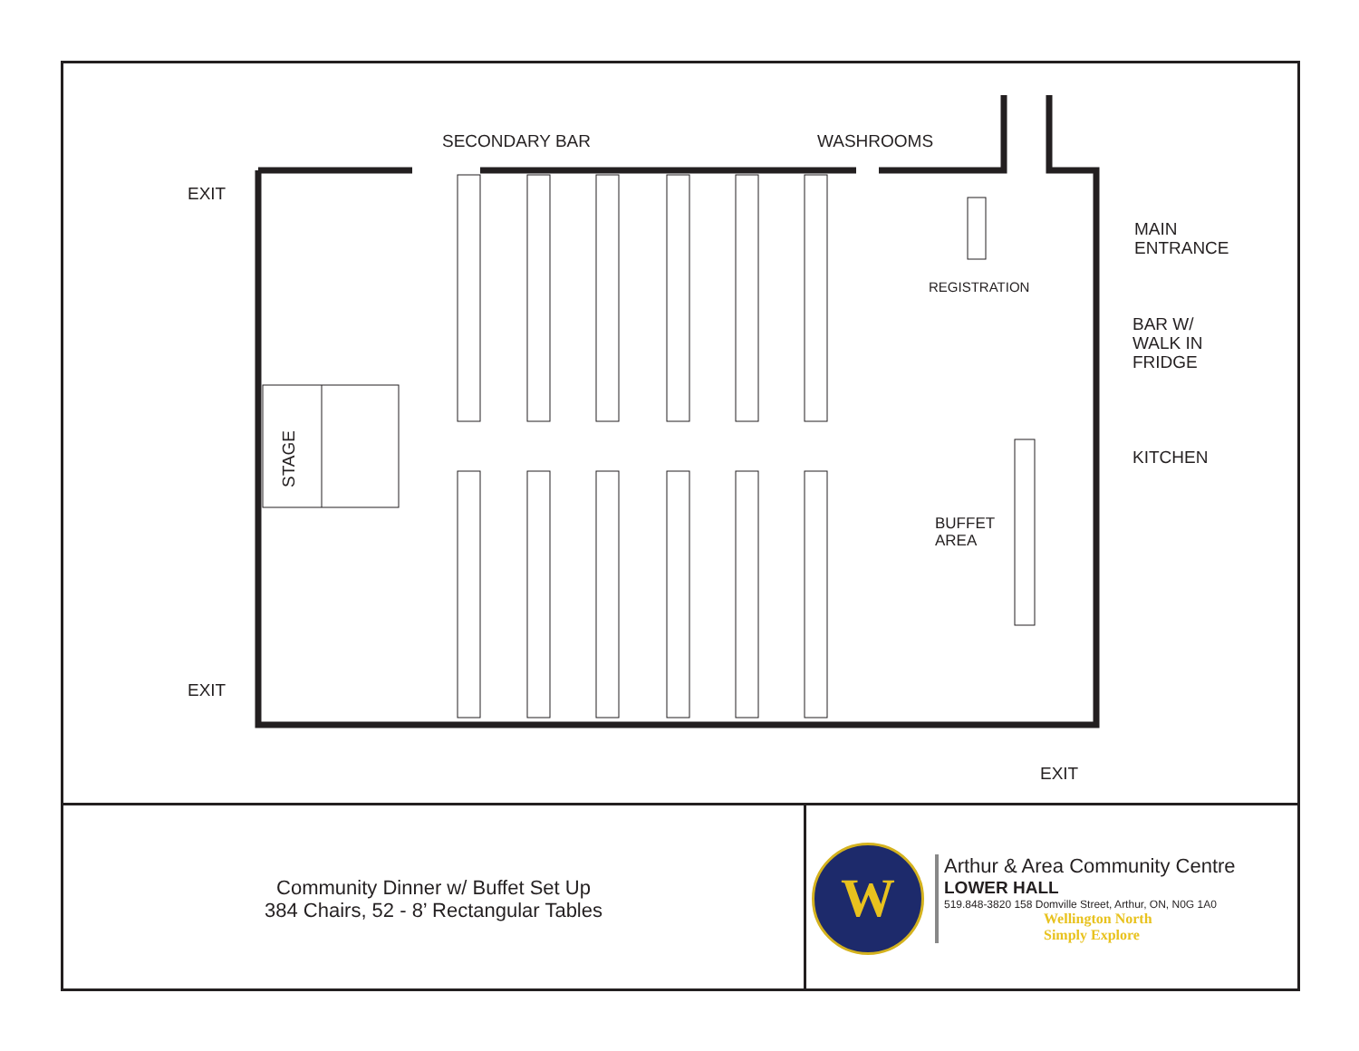SECONDARY BAR WASHROOMS
EXIT
EXIT
EXIT
MAIN
ENTRANCE
REGISTRATION
BAR W/
WALK IN
FRIDGE
KITCHEN
BUFFET
AREA
STAGE
Community Dinner w/ Buffet Set Up
384 Chairs, 52 - 8’ Rectangular Tables
W
Arthur & Area Community Centre
LOWER HALL
519.848-3820 158 Domville Street, Arthur, ON, N0G 1A0
Wellington North
Simply Explore